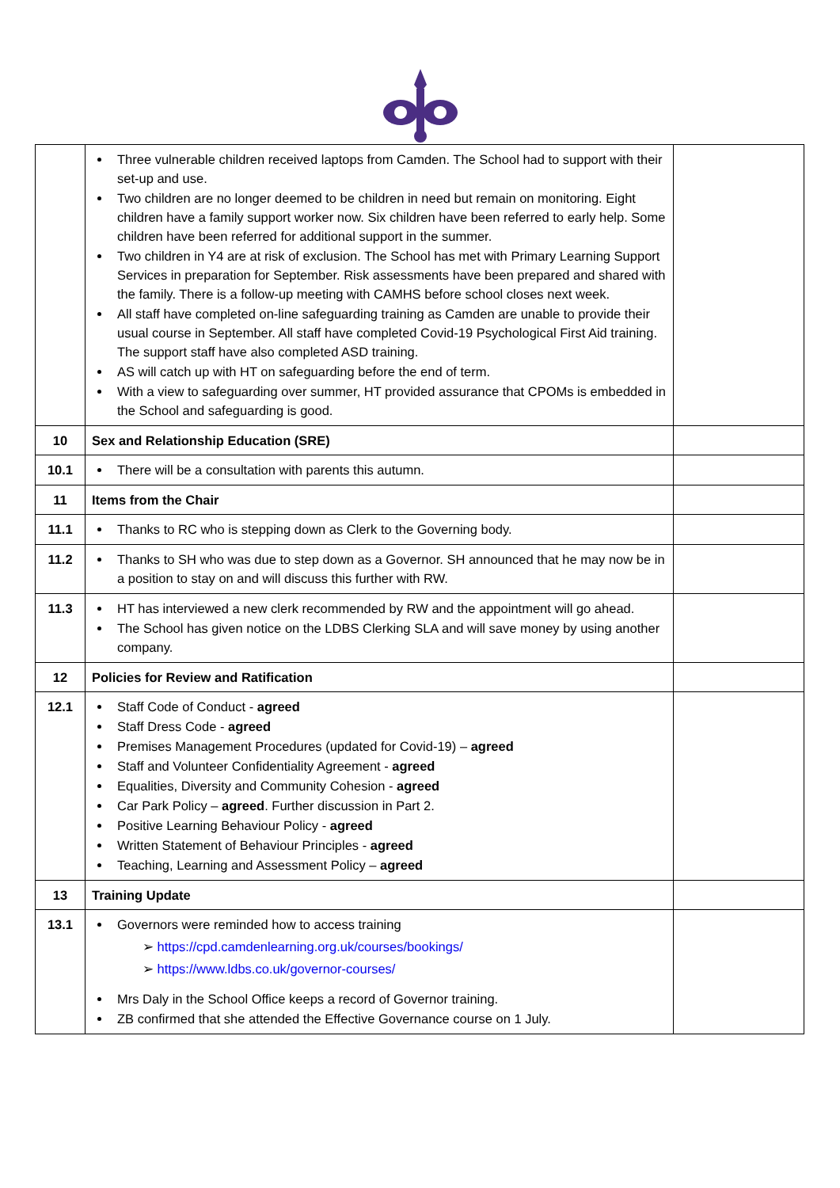| | Three vulnerable children received laptops from Camden. The School had to support with their set-up and use. Two children are no longer deemed to be children in need but remain on monitoring. Eight children have a family support worker now. Six children have been referred to early help. Some children have been referred for additional support in the summer. Two children in Y4 are at risk of exclusion. The School has met with Primary Learning Support Services in preparation for September. Risk assessments have been prepared and shared with the family. There is a follow-up meeting with CAMHS before school closes next week. All staff have completed on-line safeguarding training as Camden are unable to provide their usual course in September. All staff have completed Covid-19 Psychological First Aid training. The support staff have also completed ASD training. AS will catch up with HT on safeguarding before the end of term. With a view to safeguarding over summer, HT provided assurance that CPOMs is embedded in the School and safeguarding is good. | |
| 10 | Sex and Relationship Education (SRE) | |
| 10.1 | There will be a consultation with parents this autumn. | |
| 11 | Items from the Chair | |
| 11.1 | Thanks to RC who is stepping down as Clerk to the Governing body. | |
| 11.2 | Thanks to SH who was due to step down as a Governor. SH announced that he may now be in a position to stay on and will discuss this further with RW. | |
| 11.3 | HT has interviewed a new clerk recommended by RW and the appointment will go ahead. The School has given notice on the LDBS Clerking SLA and will save money by using another company. | |
| 12 | Policies for Review and Ratification | |
| 12.1 | Staff Code of Conduct - agreed Staff Dress Code - agreed Premises Management Procedures (updated for Covid-19) – agreed Staff and Volunteer Confidentiality Agreement - agreed Equalities, Diversity and Community Cohesion - agreed Car Park Policy – agreed . Further discussion in Part 2. Positive Learning Behaviour Policy - agreed Written Statement of Behaviour Principles - agreed Teaching, Learning and Assessment Policy – agreed | |
| 13 | Training Update | |
| 13.1 | Governors were reminded how to access training ➢ https://cpd.camdenlearning.org.uk/courses/bookings/ ➢ https://www.ldbs.co.uk/governor-courses/ Mrs Daly in the School Office keeps a record of Governor training. ZB confirmed that she attended the Effective Governance course on 1 July. | |